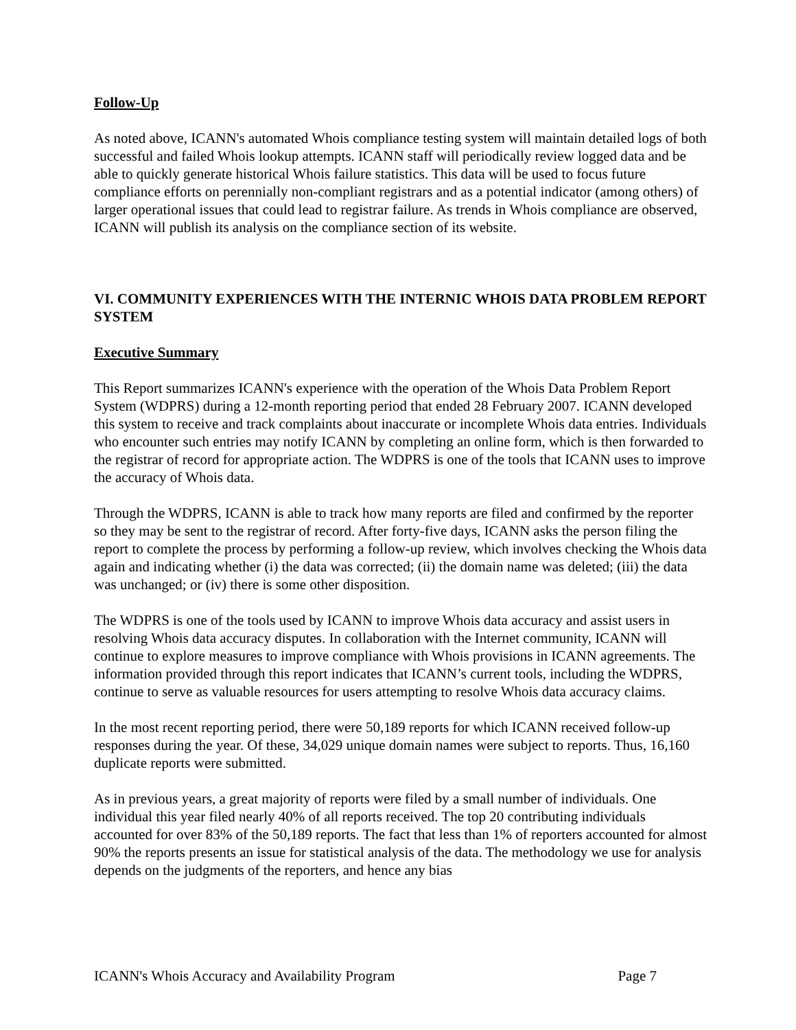Follow-Up
As noted above, ICANN's automated Whois compliance testing system will maintain detailed logs of both successful and failed Whois lookup attempts. ICANN staff will periodically review logged data and be able to quickly generate historical Whois failure statistics. This data will be used to focus future compliance efforts on perennially non-compliant registrars and as a potential indicator (among others) of larger operational issues that could lead to registrar failure. As trends in Whois compliance are observed, ICANN will publish its analysis on the compliance section of its website.
VI. COMMUNITY EXPERIENCES WITH THE INTERNIC WHOIS DATA PROBLEM REPORT SYSTEM
Executive Summary
This Report summarizes ICANN's experience with the operation of the Whois Data Problem Report System (WDPRS) during a 12-month reporting period that ended 28 February 2007. ICANN developed this system to receive and track complaints about inaccurate or incomplete Whois data entries. Individuals who encounter such entries may notify ICANN by completing an online form, which is then forwarded to the registrar of record for appropriate action. The WDPRS is one of the tools that ICANN uses to improve the accuracy of Whois data.
Through the WDPRS, ICANN is able to track how many reports are filed and confirmed by the reporter so they may be sent to the registrar of record. After forty-five days, ICANN asks the person filing the report to complete the process by performing a follow-up review, which involves checking the Whois data again and indicating whether (i) the data was corrected; (ii) the domain name was deleted; (iii) the data was unchanged; or (iv) there is some other disposition.
The WDPRS is one of the tools used by ICANN to improve Whois data accuracy and assist users in resolving Whois data accuracy disputes. In collaboration with the Internet community, ICANN will continue to explore measures to improve compliance with Whois provisions in ICANN agreements. The information provided through this report indicates that ICANN’s current tools, including the WDPRS, continue to serve as valuable resources for users attempting to resolve Whois data accuracy claims.
In the most recent reporting period, there were 50,189 reports for which ICANN received follow-up responses during the year. Of these, 34,029 unique domain names were subject to reports. Thus, 16,160 duplicate reports were submitted.
As in previous years, a great majority of reports were filed by a small number of individuals. One individual this year filed nearly 40% of all reports received. The top 20 contributing individuals accounted for over 83% of the 50,189 reports. The fact that less than 1% of reporters accounted for almost 90% the reports presents an issue for statistical analysis of the data. The methodology we use for analysis depends on the judgments of the reporters, and hence any bias
ICANN's Whois Accuracy and Availability Program Page 7